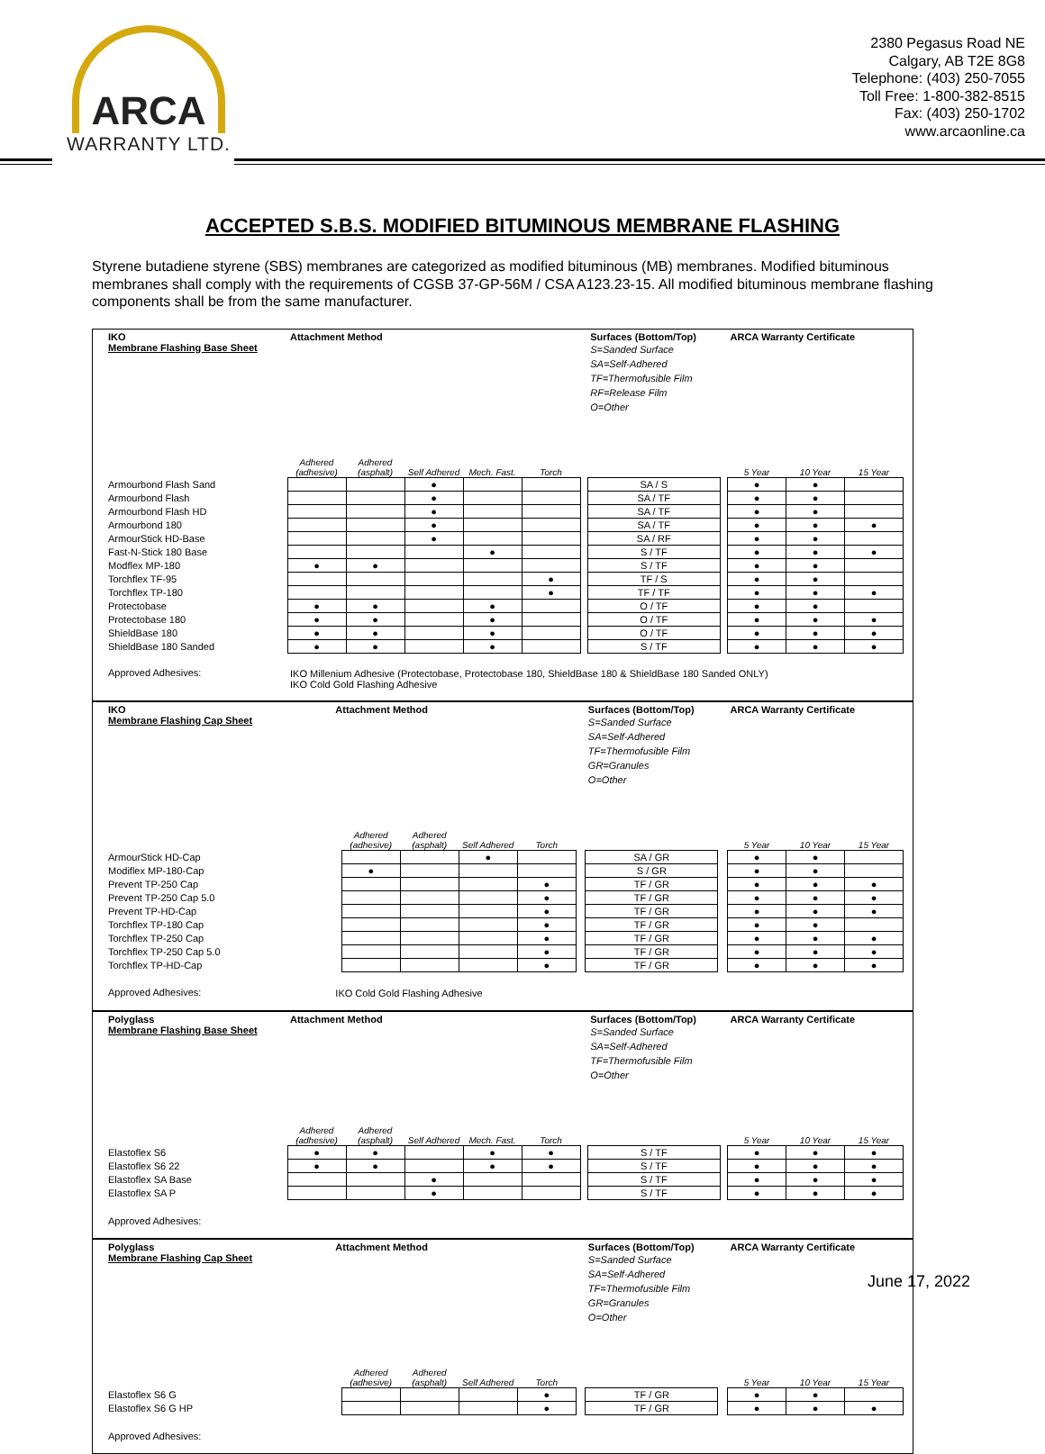ARCA
WARRANTY LTD.
2380 Pegasus Road NE
Calgary, AB T2E 8G8
Telephone: (403) 250-7055
Toll Free: 1-800-382-8515
Fax: (403) 250-1702
www.arcaonline.ca
ACCEPTED S.B.S. MODIFIED BITUMINOUS MEMBRANE FLASHING
Styrene butadiene styrene (SBS) membranes are categorized as modified bituminous (MB) membranes. Modified bituminous membranes shall comply with the requirements of CGSB 37-GP-56M / CSA A123.23-15. All modified bituminous membrane flashing components shall be from the same manufacturer.
| IKO Membrane Flashing Base Sheet | Attachment Method | | | | | | Surfaces (Bottom/Top) S=Sanded Surface SA=Self-Adhered TF=Thermofusible Film RF=Release Film O=Other | | ARCA Warranty Certificate | | |
| --- | --- | --- | --- | --- | --- | --- | --- | --- | --- | --- | --- |
| | Adhered (adhesive) | Adhered (asphalt) | Self Adhered | Mech. Fast. | Torch | | | | 5 Year | 10 Year | 15 Year |
| Armourbond Flash Sand | | | ● | | | | SA / S | | ● | ● | |
| Armourbond Flash | | | ● | | | | SA / TF | | ● | ● | |
| Armourbond Flash HD | | | ● | | | | SA / TF | | ● | ● | |
| Armourbond 180 | | | ● | | | | SA / TF | | ● | ● | ● |
| ArmourStick HD-Base | | | ● | | | | SA / RF | | ● | ● | |
| Fast-N-Stick 180 Base | | | | ● | | | S / TF | | ● | ● | ● |
| Modflex MP-180 | ● | ● | | | | | S / TF | | ● | ● | |
| Torchflex TF-95 | | | | | ● | | TF / S | | ● | ● | |
| Torchflex TP-180 | | | | | ● | | TF / TF | | ● | ● | ● |
| Protectobase | ● | ● | | ● | | | O / TF | | ● | ● | |
| Protectobase 180 | ● | ● | | ● | | | O / TF | | ● | ● | ● |
| ShieldBase 180 | ● | ● | | ● | | | O / TF | | ● | ● | ● |
| ShieldBase 180 Sanded | ● | ● | | ● | | | S / TF | | ● | ● | ● |
| Approved Adhesives: | IKO Millenium Adhesive (Protectobase, Protectobase 180, ShieldBase 180 & ShieldBase 180 Sanded ONLY) IKO Cold Gold Flashing Adhesive | | | | | | | | | | |
| IKO Membrane Flashing Cap Sheet | Attachment Method | | | | | | Surfaces (Bottom/Top) S=Sanded Surface SA=Self-Adhered TF=Thermofusible Film GR=Granules O=Other | | ARCA Warranty Certificate | | |
| --- | --- | --- | --- | --- | --- | --- | --- | --- | --- | --- | --- |
| | | Adhered (adhesive) | Adhered (asphalt) | Self Adhered | Torch | | | | 5 Year | 10 Year | 15 Year |
| ArmourStick HD-Cap | | | | ● | | | SA / GR | | ● | ● | |
| Modiflex MP-180-Cap | | ● | | | | | S / GR | | ● | ● | |
| Prevent TP-250 Cap | | | | | ● | | TF / GR | | ● | ● | ● |
| Prevent TP-250 Cap 5.0 | | | | | ● | | TF / GR | | ● | ● | ● |
| Prevent TP-HD-Cap | | | | | ● | | TF / GR | | ● | ● | ● |
| Torchflex TP-180 Cap | | | | | ● | | TF / GR | | ● | ● | |
| Torchflex TP-250 Cap | | | | | ● | | TF / GR | | ● | ● | ● |
| Torchflex TP-250 Cap 5.0 | | | | | ● | | TF / GR | | ● | ● | ● |
| Torchflex TP-HD-Cap | | | | | ● | | TF / GR | | ● | ● | ● |
| Approved Adhesives: | IKO Cold Gold Flashing Adhesive | | | | | | | | | | |
| Polyglass Membrane Flashing Base Sheet | Attachment Method | | | | | | Surfaces (Bottom/Top) S=Sanded Surface SA=Self-Adhered TF=Thermofusible Film O=Other | | ARCA Warranty Certificate | | |
| --- | --- | --- | --- | --- | --- | --- | --- | --- | --- | --- | --- |
| | Adhered (adhesive) | Adhered (asphalt) | Self Adhered | Mech. Fast. | Torch | | | | 5 Year | 10 Year | 15 Year |
| Elastoflex S6 | ● | ● | | ● | ● | | S / TF | | ● | ● | ● |
| Elastoflex S6 22 | ● | ● | | ● | ● | | S / TF | | ● | ● | ● |
| Elastoflex SA Base | | | ● | | | | S / TF | | ● | ● | ● |
| Elastoflex SA P | | | ● | | | | S / TF | | ● | ● | ● |
| Approved Adhesives: | | | | | | | | | | | |
| Polyglass Membrane Flashing Cap Sheet | Attachment Method | | | | | | Surfaces (Bottom/Top) S=Sanded Surface SA=Self-Adhered TF=Thermofusible Film GR=Granules O=Other | | ARCA Warranty Certificate | | |
| --- | --- | --- | --- | --- | --- | --- | --- | --- | --- | --- | --- |
| | | Adhered (adhesive) | Adhered (asphalt) | Self Adhered | Torch | | | | 5 Year | 10 Year | 15 Year |
| Elastoflex S6 G | | | | | ● | | TF / GR | | ● | ● | |
| Elastoflex S6 G HP | | | | | ● | | TF / GR | | ● | ● | ● |
| Approved Adhesives: | | | | | | | | | | | |
June 17, 2022